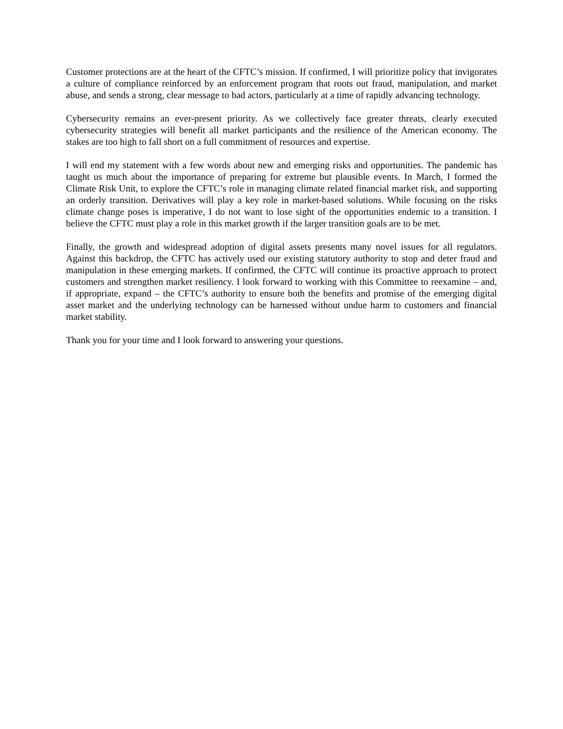Customer protections are at the heart of the CFTC’s mission. If confirmed, I will prioritize policy that invigorates a culture of compliance reinforced by an enforcement program that roots out fraud, manipulation, and market abuse, and sends a strong, clear message to bad actors, particularly at a time of rapidly advancing technology.
Cybersecurity remains an ever-present priority. As we collectively face greater threats, clearly executed cybersecurity strategies will benefit all market participants and the resilience of the American economy. The stakes are too high to fall short on a full commitment of resources and expertise.
I will end my statement with a few words about new and emerging risks and opportunities. The pandemic has taught us much about the importance of preparing for extreme but plausible events. In March, I formed the Climate Risk Unit, to explore the CFTC’s role in managing climate related financial market risk, and supporting an orderly transition. Derivatives will play a key role in market-based solutions. While focusing on the risks climate change poses is imperative, I do not want to lose sight of the opportunities endemic to a transition. I believe the CFTC must play a role in this market growth if the larger transition goals are to be met.
Finally, the growth and widespread adoption of digital assets presents many novel issues for all regulators. Against this backdrop, the CFTC has actively used our existing statutory authority to stop and deter fraud and manipulation in these emerging markets. If confirmed, the CFTC will continue its proactive approach to protect customers and strengthen market resiliency. I look forward to working with this Committee to reexamine – and, if appropriate, expand – the CFTC’s authority to ensure both the benefits and promise of the emerging digital asset market and the underlying technology can be harnessed without undue harm to customers and financial market stability.
Thank you for your time and I look forward to answering your questions.